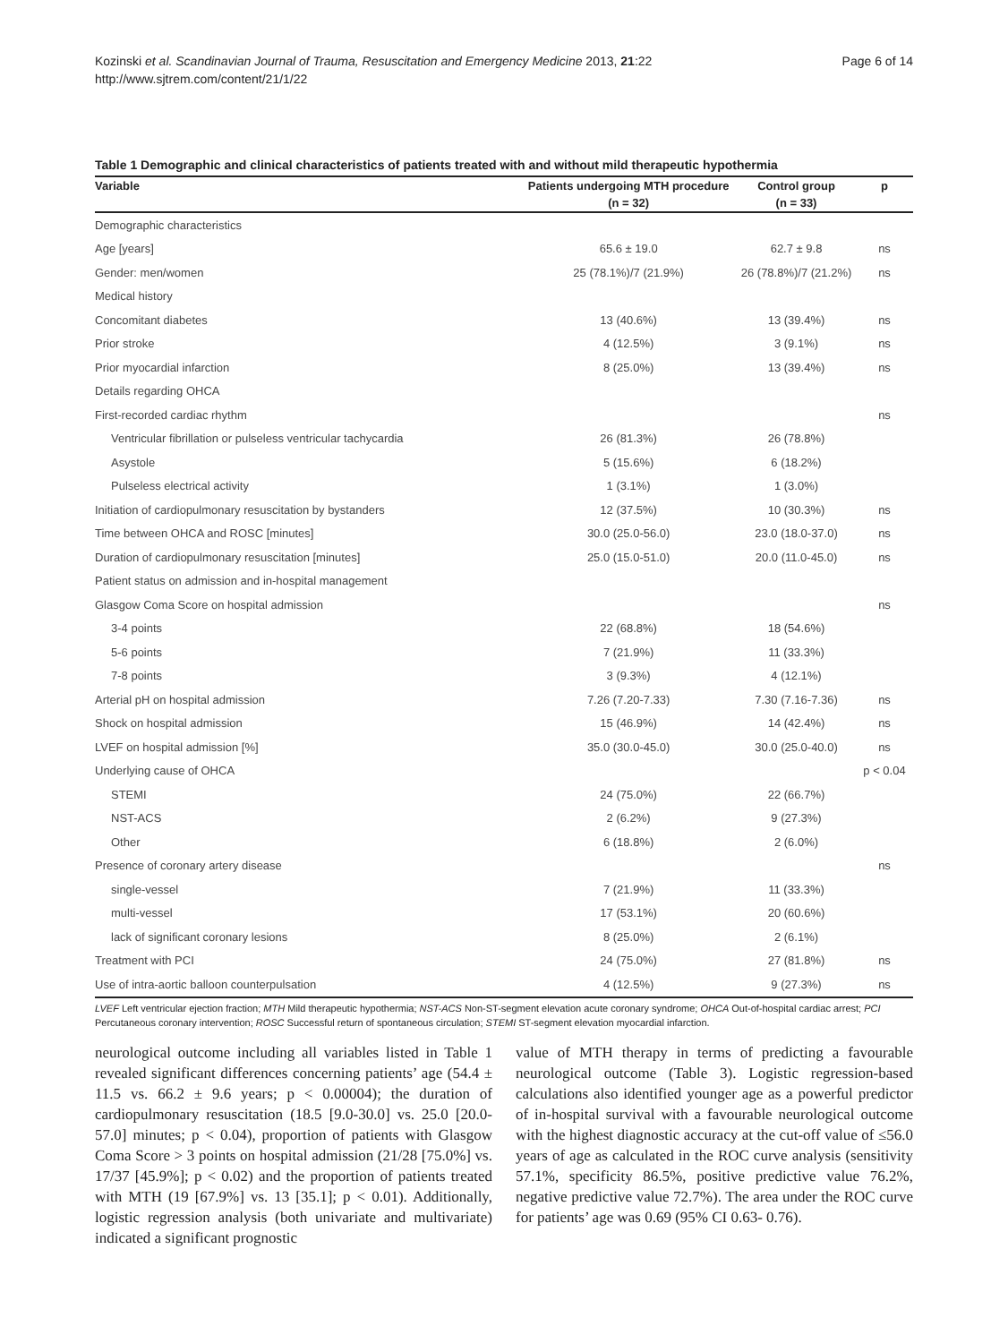Kozinski et al. Scandinavian Journal of Trauma, Resuscitation and Emergency Medicine 2013, 21:22
http://www.sjtrem.com/content/21/1/22
Page 6 of 14
Table 1 Demographic and clinical characteristics of patients treated with and without mild therapeutic hypothermia
| Variable | Patients undergoing MTH procedure | Control group | p |
| --- | --- | --- | --- |
| | (n = 32) | (n = 33) | |
| Demographic characteristics | | | |
| Age [years] | 65.6 ± 19.0 | 62.7 ± 9.8 | ns |
| Gender: men/women | 25 (78.1%)/7 (21.9%) | 26 (78.8%)/7 (21.2%) | ns |
| Medical history | | | |
| Concomitant diabetes | 13 (40.6%) | 13 (39.4%) | ns |
| Prior stroke | 4 (12.5%) | 3 (9.1%) | ns |
| Prior myocardial infarction | 8 (25.0%) | 13 (39.4%) | ns |
| Details regarding OHCA | | | |
| First-recorded cardiac rhythm | | | ns |
| Ventricular fibrillation or pulseless ventricular tachycardia | 26 (81.3%) | 26 (78.8%) | |
| Asystole | 5 (15.6%) | 6 (18.2%) | |
| Pulseless electrical activity | 1 (3.1%) | 1 (3.0%) | |
| Initiation of cardiopulmonary resuscitation by bystanders | 12 (37.5%) | 10 (30.3%) | ns |
| Time between OHCA and ROSC [minutes] | 30.0 (25.0-56.0) | 23.0 (18.0-37.0) | ns |
| Duration of cardiopulmonary resuscitation [minutes] | 25.0 (15.0-51.0) | 20.0 (11.0-45.0) | ns |
| Patient status on admission and in-hospital management | | | |
| Glasgow Coma Score on hospital admission | | | ns |
| 3-4 points | 22 (68.8%) | 18 (54.6%) | |
| 5-6 points | 7 (21.9%) | 11 (33.3%) | |
| 7-8 points | 3 (9.3%) | 4 (12.1%) | |
| Arterial pH on hospital admission | 7.26 (7.20-7.33) | 7.30 (7.16-7.36) | ns |
| Shock on hospital admission | 15 (46.9%) | 14 (42.4%) | ns |
| LVEF on hospital admission [%] | 35.0 (30.0-45.0) | 30.0 (25.0-40.0) | ns |
| Underlying cause of OHCA | | | p < 0.04 |
| STEMI | 24 (75.0%) | 22 (66.7%) | |
| NST-ACS | 2 (6.2%) | 9 (27.3%) | |
| Other | 6 (18.8%) | 2 (6.0%) | |
| Presence of coronary artery disease | | | ns |
| single-vessel | 7 (21.9%) | 11 (33.3%) | |
| multi-vessel | 17 (53.1%) | 20 (60.6%) | |
| lack of significant coronary lesions | 8 (25.0%) | 2 (6.1%) | |
| Treatment with PCI | 24 (75.0%) | 27 (81.8%) | ns |
| Use of intra-aortic balloon counterpulsation | 4 (12.5%) | 9 (27.3%) | ns |
LVEF Left ventricular ejection fraction; MTH Mild therapeutic hypothermia; NST-ACS Non-ST-segment elevation acute coronary syndrome; OHCA Out-of-hospital cardiac arrest; PCI Percutaneous coronary intervention; ROSC Successful return of spontaneous circulation; STEMI ST-segment elevation myocardial infarction.
neurological outcome including all variables listed in Table 1 revealed significant differences concerning patients’ age (54.4 ± 11.5 vs. 66.2 ± 9.6 years; p < 0.00004); the duration of cardiopulmonary resuscitation (18.5 [9.0-30.0] vs. 25.0 [20.0-57.0] minutes; p < 0.04), proportion of patients with Glasgow Coma Score > 3 points on hospital admission (21/28 [75.0%] vs. 17/37 [45.9%]; p < 0.02) and the proportion of patients treated with MTH (19 [67.9%] vs. 13 [35.1]; p < 0.01). Additionally, logistic regression analysis (both univariate and multivariate) indicated a significant prognostic
value of MTH therapy in terms of predicting a favourable neurological outcome (Table 3). Logistic regression-based calculations also identified younger age as a powerful predictor of in-hospital survival with a favourable neurological outcome with the highest diagnostic accuracy at the cut-off value of ≤56.0 years of age as calculated in the ROC curve analysis (sensitivity 57.1%, specificity 86.5%, positive predictive value 76.2%, negative predictive value 72.7%). The area under the ROC curve for patients’ age was 0.69 (95% CI 0.63- 0.76).